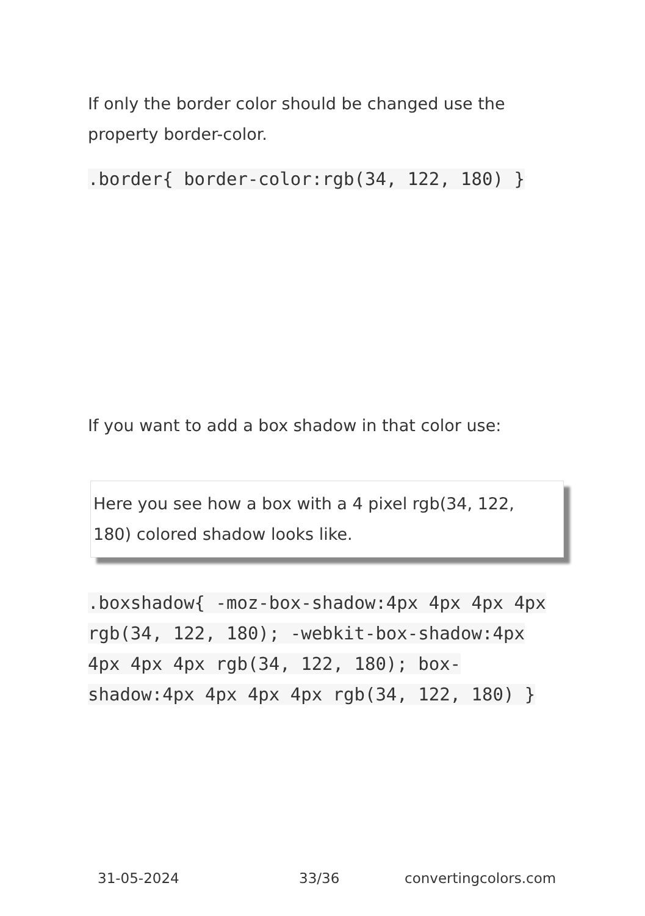If only the border color should be changed use the property border-color.
.border{ border-color:rgb(34, 122, 180) }
If you want to add a box shadow in that color use:
Here you see how a box with a 4 pixel rgb(34, 122, 180) colored shadow looks like.
.boxshadow{ -moz-box-shadow:4px 4px 4px 4px rgb(34, 122, 180); -webkit-box-shadow:4px 4px 4px 4px rgb(34, 122, 180); box-shadow:4px 4px 4px 4px rgb(34, 122, 180) }
31-05-2024 33/36 convertingcolors.com